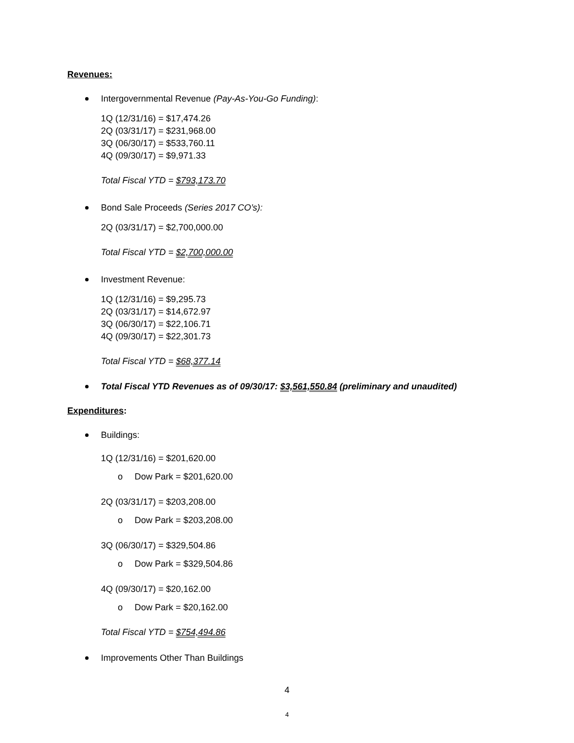Revenues:
Intergovernmental Revenue (Pay-As-You-Go Funding):
1Q (12/31/16) = $17,474.26
2Q (03/31/17) = $231,968.00
3Q (06/30/17) = $533,760.11
4Q (09/30/17) = $9,971.33
Total Fiscal YTD = $793,173.70
Bond Sale Proceeds (Series 2017 CO’s):
2Q (03/31/17) = $2,700,000.00
Total Fiscal YTD = $2,700,000.00
Investment Revenue:
1Q (12/31/16) = $9,295.73
2Q (03/31/17) = $14,672.97
3Q (06/30/17) = $22,106.71
4Q (09/30/17) = $22,301.73
Total Fiscal YTD = $68,377.14
Total Fiscal YTD Revenues as of 09/30/17: $3,561,550.84 (preliminary and unaudited)
Expenditures:
Buildings:
1Q (12/31/16) = $201,620.00
o Dow Park = $201,620.00
2Q (03/31/17) = $203,208.00
o Dow Park = $203,208.00
3Q (06/30/17) = $329,504.86
o Dow Park = $329,504.86
4Q (09/30/17) = $20,162.00
o Dow Park = $20,162.00
Total Fiscal YTD = $754,494.86
Improvements Other Than Buildings
4
4